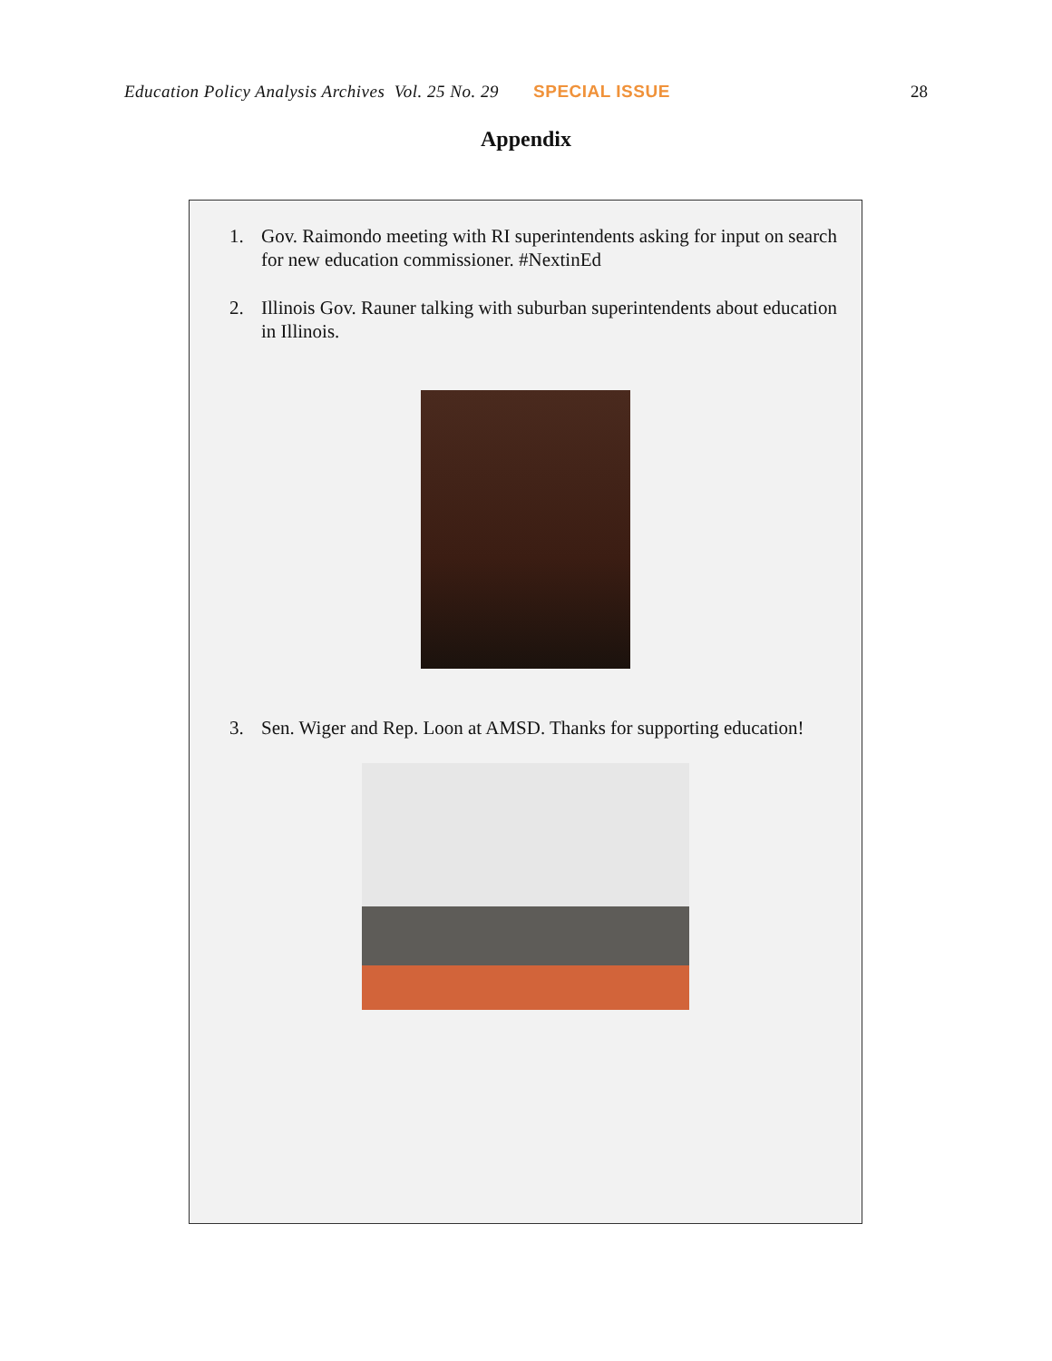Education Policy Analysis Archives Vol. 25 No. 29 SPECIAL ISSUE 28
Appendix
1. Gov. Raimondo meeting with RI superintendents asking for input on search for new education commissioner. #NextinEd
2. Illinois Gov. Rauner talking with suburban superintendents about education in Illinois.
3. Sen. Wiger and Rep. Loon at AMSD. Thanks for supporting education!